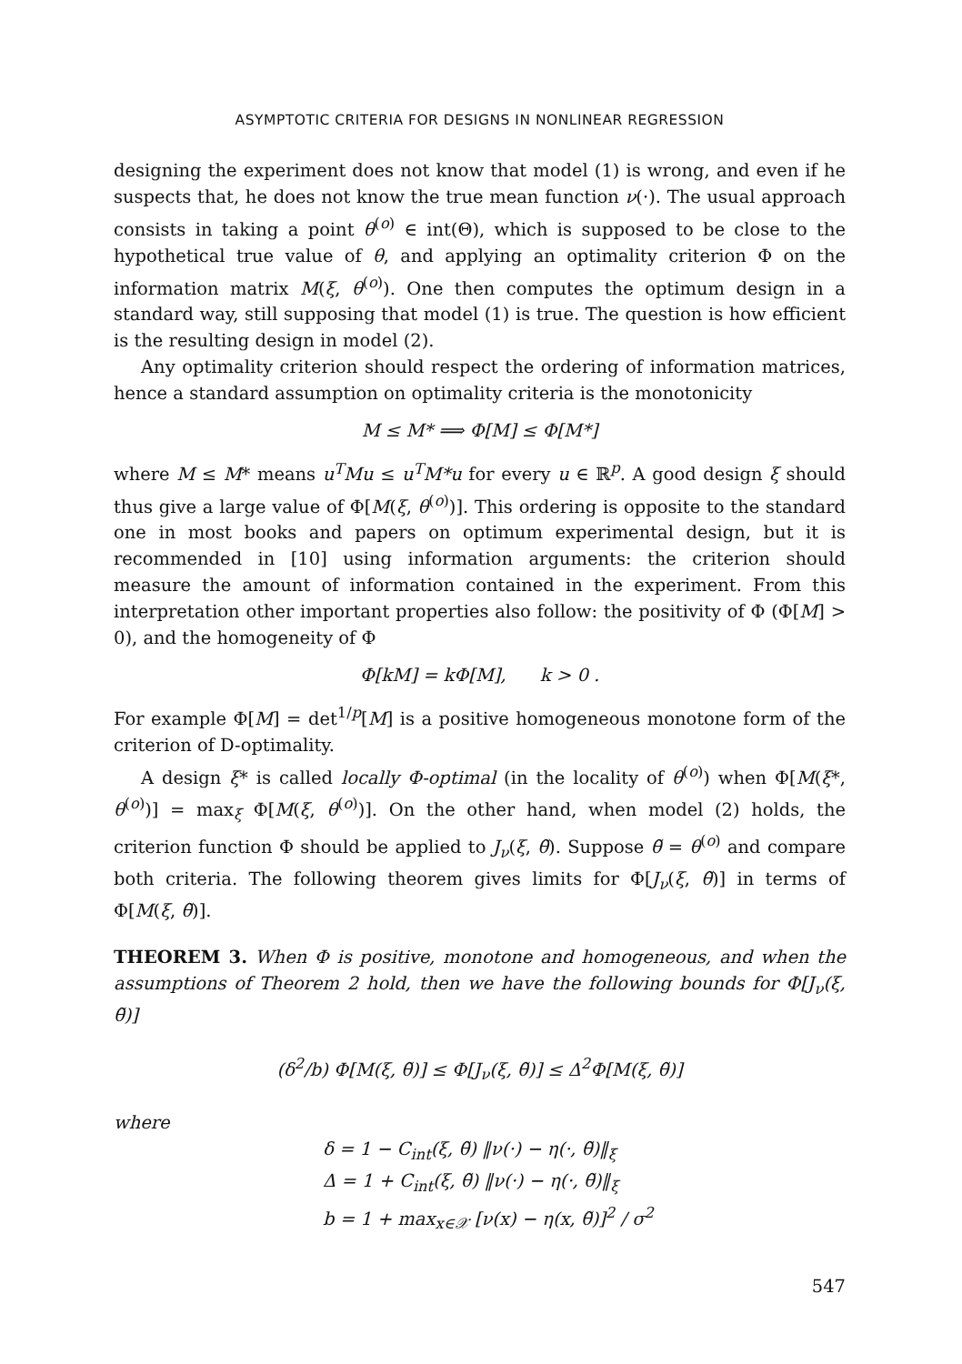ASYMPTOTIC CRITERIA FOR DESIGNS IN NONLINEAR REGRESSION
designing the experiment does not know that model (1) is wrong, and even if he suspects that, he does not know the true mean function ν(·). The usual approach consists in taking a point θ<sup>(o)</sup> ∈ int(Θ), which is supposed to be close to the hypothetical true value of θ, and applying an optimality criterion Φ on the information matrix M(ξ, θ<sup>(o)</sup>). One then computes the optimum design in a standard way, still supposing that model (1) is true. The question is how efficient is the resulting design in model (2).
Any optimality criterion should respect the ordering of information matrices, hence a standard assumption on optimality criteria is the monotonicity
M ≤ M* ⟹ Φ[M] ≤ Φ[M*]
where M ≤ M* means u<sup>T</sup>Mu ≤ u<sup>T</sup>M*u for every u ∈ ℝ<sup>p</sup>. A good design ξ should thus give a large value of Φ[M(ξ, θ<sup>(o)</sup>)]. This ordering is opposite to the standard one in most books and papers on optimum experimental design, but it is recommended in [10] using information arguments: the criterion should measure the amount of information contained in the experiment. From this interpretation other important properties also follow: the positivity of Φ (Φ[M] > 0), and the homogeneity of Φ
Φ[kM] = kΦ[M], k > 0 .
For example Φ[M] = det<sup>1/p</sup>[M] is a positive homogeneous monotone form of the criterion of D-optimality.
A design ξ* is called locally Φ-optimal (in the locality of θ<sup>(o)</sup>) when Φ[M(ξ*, θ<sup>(o)</sup>)] = max<sub>ξ</sub> Φ[M(ξ, θ<sup>(o)</sup>)]. On the other hand, when model (2) holds, the criterion function Φ should be applied to J<sub>ν</sub>(ξ, θ̃). Suppose θ̃ = θ<sup>(o)</sup> and compare both criteria. The following theorem gives limits for Φ[J<sub>ν</sub>(ξ, θ̃)] in terms of Φ[M(ξ, θ̃)].
THEOREM 3. When Φ is positive, monotone and homogeneous, and when the assumptions of Theorem 2 hold, then we have the following bounds for Φ[J<sub>ν</sub>(ξ, θ̃)]
(δ<sup>2</sup>/b) Φ[M(ξ, θ̃)] ≤ Φ[J<sub>ν</sub>(ξ, θ̃)] ≤ Δ<sup>2</sup>Φ[M(ξ, θ̃)]
where
δ = 1 − C<sub>int</sub>(ξ, θ̃) ‖ν(·) − η(·, θ̃)‖<sub>ξ</sub>
Δ = 1 + C<sub>int</sub>(ξ, θ̃) ‖ν(·) − η(·, θ̃)‖<sub>ξ</sub>
b = 1 + max<sub>x∈𝒳</sub> [ν(x) − η(x, θ̃)]<sup>2</sup> / σ<sup>2</sup>
547